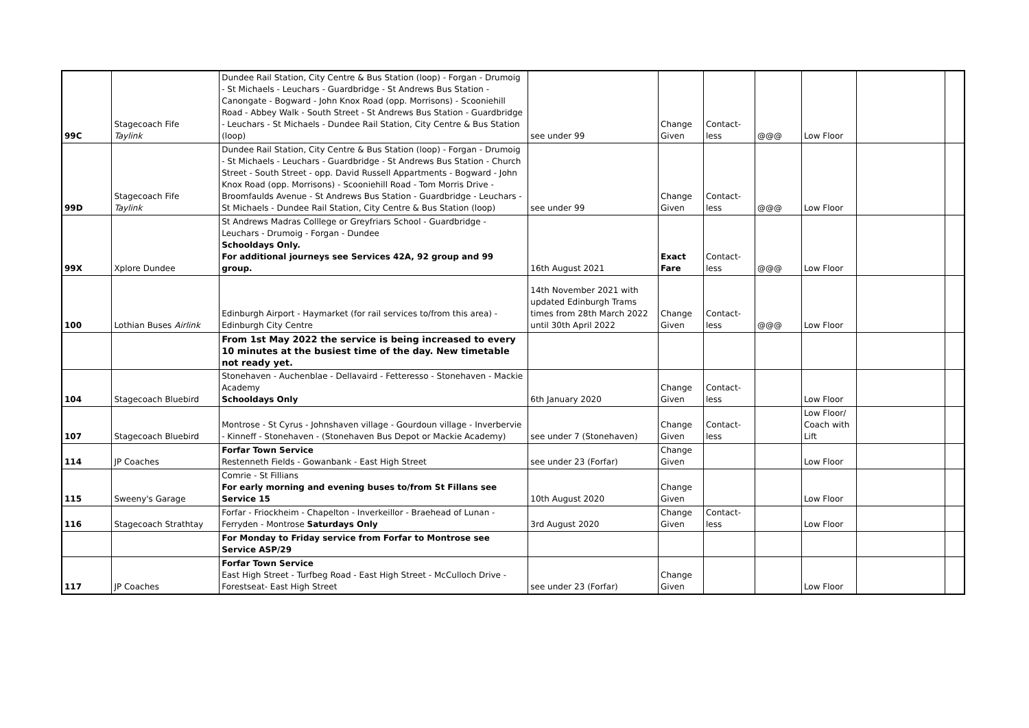| 99C | Stagecoach Fife Taylink | Dundee Rail Station, City Centre & Bus Station (loop) - Forgan - Drumoig - St Michaels - Leuchars - Guardbridge - St Andrews Bus Station - Canongate - Bogward - John Knox Road (opp. Morrisons) - Scooniehill Road - Abbey Walk - South Street - St Andrews Bus Station - Guardbridge - Leuchars - St Michaels - Dundee Rail Station, City Centre & Bus Station (loop) | see under 99 | Change Given | Contact-less | @@@ | Low Floor | | |
| 99D | Stagecoach Fife Taylink | Dundee Rail Station, City Centre & Bus Station (loop) - Forgan - Drumoig - St Michaels - Leuchars - Guardbridge - St Andrews Bus Station - Church Street - South Street - opp. David Russell Appartments - Bogward - John Knox Road (opp. Morrisons) - Scooniehill Road - Tom Morris Drive - Broomfaulds Avenue - St Andrews Bus Station - Guardbridge - Leuchars - St Michaels - Dundee Rail Station, City Centre & Bus Station (loop) | see under 99 | Change Given | Contact-less | @@@ | Low Floor | | |
| 99X | Xplore Dundee | St Andrews Madras Colllege or Greyfriars School - Guardbridge - Leuchars - Drumoig - Forgan - Dundee Schooldays Only. For additional journeys see Services 42A, 92 group and 99 group. | 16th August 2021 | Exact Fare | Contact-less | @@@ | Low Floor | | |
| 100 | Lothian Buses Airlink | Edinburgh Airport - Haymarket (for rail services to/from this area) - Edinburgh City Centre | 14th November 2021 with updated Edinburgh Trams times from 28th March 2022 until 30th April 2022 | Change Given | Contact-less | @@@ | Low Floor | | |
| | | From 1st May 2022 the service is being increased to every 10 minutes at the busiest time of the day. New timetable not ready yet. | | | | | | | |
| 104 | Stagecoach Bluebird | Stonehaven - Auchenblae - Dellavaird - Fetteresso - Stonehaven - Mackie Academy Schooldays Only | 6th January 2020 | Change Given | Contact-less | | Low Floor | | |
| 107 | Stagecoach Bluebird | Montrose - St Cyrus - Johnshaven village - Gourdoun village - Inverbervie - Kinneff - Stonehaven - (Stonehaven Bus Depot or Mackie Academy) | see under 7 (Stonehaven) | Change Given | Contact-less | | Low Floor/ Coach with Lift | | |
| 114 | JP Coaches | Forfar Town Service Restenneth Fields - Gowanbank - East High Street | see under 23 (Forfar) | Change Given | | | Low Floor | | |
| 115 | Sweeny's Garage | Comrie - St Fillians For early morning and evening buses to/from St Fillans see Service 15 | 10th August 2020 | Change Given | | | Low Floor | | |
| 116 | Stagecoach Strathtay | Forfar - Friockheim - Chapelton - Inverkeillor - Braehead of Lunan - Ferryden - Montrose Saturdays Only | 3rd August 2020 | Change Given | Contact-less | | Low Floor | | |
| | | For Monday to Friday service from Forfar to Montrose see Service ASP/29 | | | | | | | |
| 117 | JP Coaches | Forfar Town Service East High Street - Turfbeg Road - East High Street - McCulloch Drive - Forestseat- East High Street | see under 23 (Forfar) | Change Given | | | Low Floor | | |